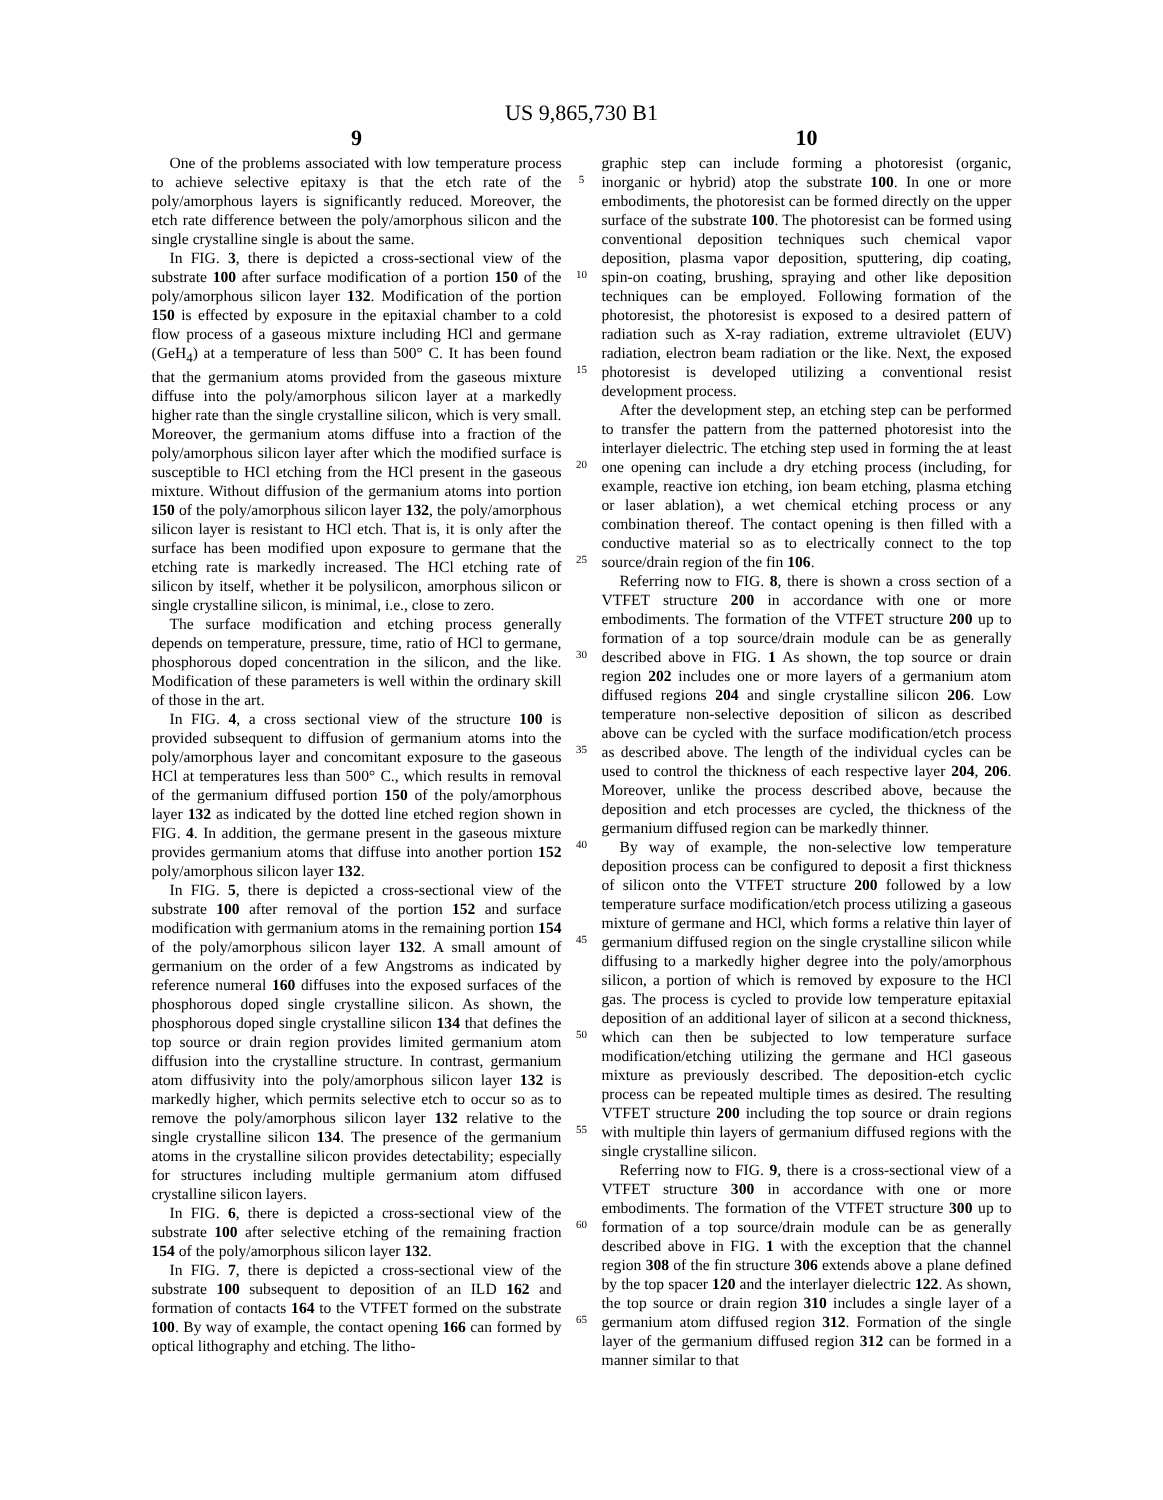US 9,865,730 B1
9
One of the problems associated with low temperature process to achieve selective epitaxy is that the etch rate of the poly/amorphous layers is significantly reduced. Moreover, the etch rate difference between the poly/amorphous silicon and the single crystalline single is about the same.
In FIG. 3, there is depicted a cross-sectional view of the substrate 100 after surface modification of a portion 150 of the poly/amorphous silicon layer 132. Modification of the portion 150 is effected by exposure in the epitaxial chamber to a cold flow process of a gaseous mixture including HCl and germane (GeH<sub>4</sub>) at a temperature of less than 500° C. It has been found that the germanium atoms provided from the gaseous mixture diffuse into the poly/amorphous silicon layer at a markedly higher rate than the single crystalline silicon, which is very small. Moreover, the germanium atoms diffuse into a fraction of the poly/amorphous silicon layer after which the modified surface is susceptible to HCl etching from the HCl present in the gaseous mixture. Without diffusion of the germanium atoms into portion 150 of the poly/amorphous silicon layer 132, the poly/amorphous silicon layer is resistant to HCl etch. That is, it is only after the surface has been modified upon exposure to germane that the etching rate is markedly increased. The HCl etching rate of silicon by itself, whether it be polysilicon, amorphous silicon or single crystalline silicon, is minimal, i.e., close to zero.
The surface modification and etching process generally depends on temperature, pressure, time, ratio of HCl to germane, phosphorous doped concentration in the silicon, and the like. Modification of these parameters is well within the ordinary skill of those in the art.
In FIG. 4, a cross sectional view of the structure 100 is provided subsequent to diffusion of germanium atoms into the poly/amorphous layer and concomitant exposure to the gaseous HCl at temperatures less than 500° C., which results in removal of the germanium diffused portion 150 of the poly/amorphous layer 132 as indicated by the dotted line etched region shown in FIG. 4. In addition, the germane present in the gaseous mixture provides germanium atoms that diffuse into another portion 152 poly/amorphous silicon layer 132.
In FIG. 5, there is depicted a cross-sectional view of the substrate 100 after removal of the portion 152 and surface modification with germanium atoms in the remaining portion 154 of the poly/amorphous silicon layer 132. A small amount of germanium on the order of a few Angstroms as indicated by reference numeral 160 diffuses into the exposed surfaces of the phosphorous doped single crystalline silicon. As shown, the phosphorous doped single crystalline silicon 134 that defines the top source or drain region provides limited germanium atom diffusion into the crystalline structure. In contrast, germanium atom diffusivity into the poly/amorphous silicon layer 132 is markedly higher, which permits selective etch to occur so as to remove the poly/amorphous silicon layer 132 relative to the single crystalline silicon 134. The presence of the germanium atoms in the crystalline silicon provides detectability; especially for structures including multiple germanium atom diffused crystalline silicon layers.
In FIG. 6, there is depicted a cross-sectional view of the substrate 100 after selective etching of the remaining fraction 154 of the poly/amorphous silicon layer 132.
In FIG. 7, there is depicted a cross-sectional view of the substrate 100 subsequent to deposition of an ILD 162 and formation of contacts 164 to the VTFET formed on the substrate 100. By way of example, the contact opening 166 can formed by optical lithography and etching. The litho-
5
10
15
20
25
30
35
40
45
50
55
60
65
10
graphic step can include forming a photoresist (organic, inorganic or hybrid) atop the substrate 100. In one or more embodiments, the photoresist can be formed directly on the upper surface of the substrate 100. The photoresist can be formed using conventional deposition techniques such chemical vapor deposition, plasma vapor deposition, sputtering, dip coating, spin-on coating, brushing, spraying and other like deposition techniques can be employed. Following formation of the photoresist, the photoresist is exposed to a desired pattern of radiation such as X-ray radiation, extreme ultraviolet (EUV) radiation, electron beam radiation or the like. Next, the exposed photoresist is developed utilizing a conventional resist development process.
After the development step, an etching step can be performed to transfer the pattern from the patterned photoresist into the interlayer dielectric. The etching step used in forming the at least one opening can include a dry etching process (including, for example, reactive ion etching, ion beam etching, plasma etching or laser ablation), a wet chemical etching process or any combination thereof. The contact opening is then filled with a conductive material so as to electrically connect to the top source/drain region of the fin 106.
Referring now to FIG. 8, there is shown a cross section of a VTFET structure 200 in accordance with one or more embodiments. The formation of the VTFET structure 200 up to formation of a top source/drain module can be as generally described above in FIG. 1 As shown, the top source or drain region 202 includes one or more layers of a germanium atom diffused regions 204 and single crystalline silicon 206. Low temperature non-selective deposition of silicon as described above can be cycled with the surface modification/etch process as described above. The length of the individual cycles can be used to control the thickness of each respective layer 204, 206. Moreover, unlike the process described above, because the deposition and etch processes are cycled, the thickness of the germanium diffused region can be markedly thinner.
By way of example, the non-selective low temperature deposition process can be configured to deposit a first thickness of silicon onto the VTFET structure 200 followed by a low temperature surface modification/etch process utilizing a gaseous mixture of germane and HCl, which forms a relative thin layer of germanium diffused region on the single crystalline silicon while diffusing to a markedly higher degree into the poly/amorphous silicon, a portion of which is removed by exposure to the HCl gas. The process is cycled to provide low temperature epitaxial deposition of an additional layer of silicon at a second thickness, which can then be subjected to low temperature surface modification/etching utilizing the germane and HCl gaseous mixture as previously described. The deposition-etch cyclic process can be repeated multiple times as desired. The resulting VTFET structure 200 including the top source or drain regions with multiple thin layers of germanium diffused regions with the single crystalline silicon.
Referring now to FIG. 9, there is a cross-sectional view of a VTFET structure 300 in accordance with one or more embodiments. The formation of the VTFET structure 300 up to formation of a top source/drain module can be as generally described above in FIG. 1 with the exception that the channel region 308 of the fin structure 306 extends above a plane defined by the top spacer 120 and the interlayer dielectric 122. As shown, the top source or drain region 310 includes a single layer of a germanium atom diffused region 312. Formation of the single layer of the germanium diffused region 312 can be formed in a manner similar to that